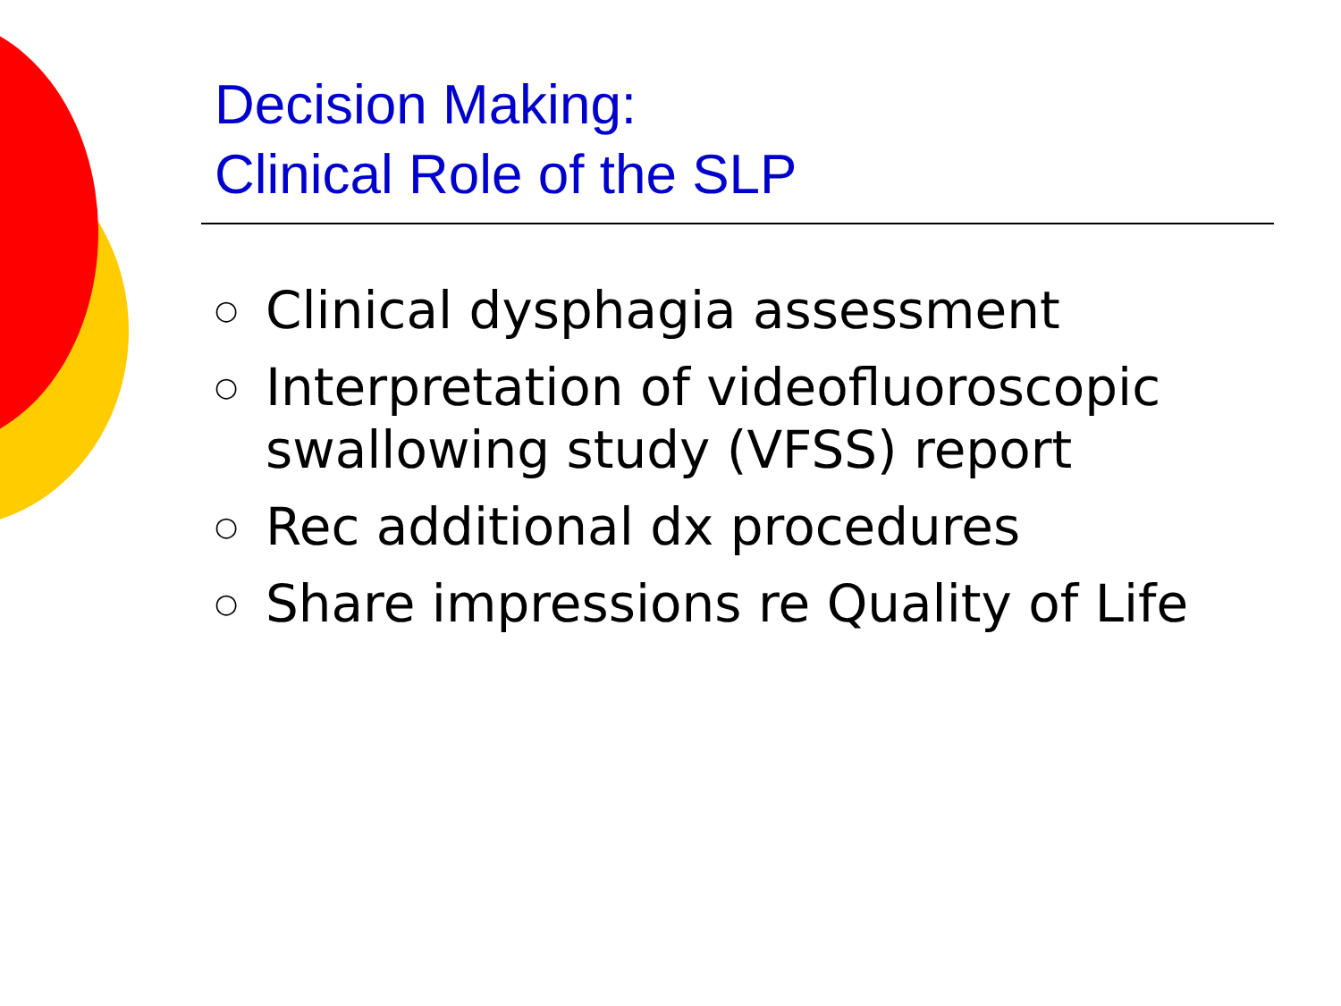Decision Making:
Clinical Role of the SLP
○ Clinical dysphagia assessment
○ Interpretation of videofluoroscopic swallowing study (VFSS) report
○ Rec additional dx procedures
○ Share impressions re Quality of Life